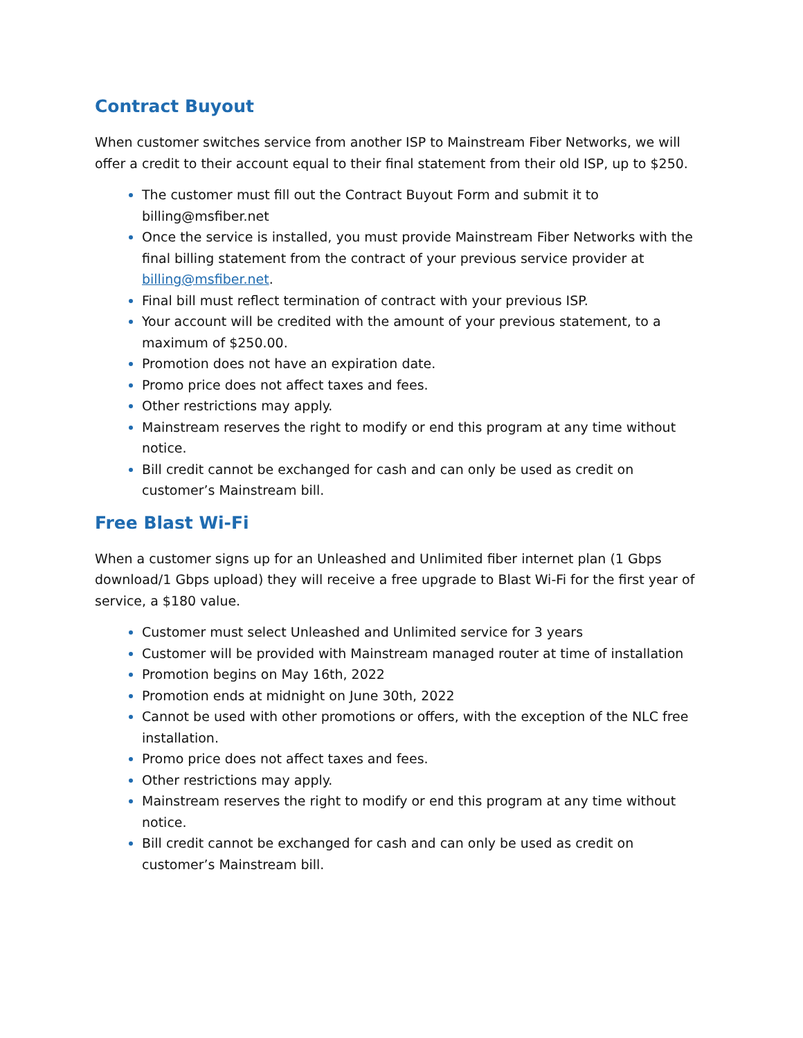Contract Buyout
When customer switches service from another ISP to Mainstream Fiber Networks, we will offer a credit to their account equal to their final statement from their old ISP, up to $250.
The customer must fill out the Contract Buyout Form and submit it to billing@msfiber.net
Once the service is installed, you must provide Mainstream Fiber Networks with the final billing statement from the contract of your previous service provider at billing@msfiber.net.
Final bill must reflect termination of contract with your previous ISP.
Your account will be credited with the amount of your previous statement, to a maximum of $250.00.
Promotion does not have an expiration date.
Promo price does not affect taxes and fees.
Other restrictions may apply.
Mainstream reserves the right to modify or end this program at any time without notice.
Bill credit cannot be exchanged for cash and can only be used as credit on customer’s Mainstream bill.
Free Blast Wi-Fi
When a customer signs up for an Unleashed and Unlimited fiber internet plan (1 Gbps download/1 Gbps upload) they will receive a free upgrade to Blast Wi-Fi for the first year of service, a $180 value.
Customer must select Unleashed and Unlimited service for 3 years
Customer will be provided with Mainstream managed router at time of installation
Promotion begins on May 16th, 2022
Promotion ends at midnight on June 30th, 2022
Cannot be used with other promotions or offers, with the exception of the NLC free installation.
Promo price does not affect taxes and fees.
Other restrictions may apply.
Mainstream reserves the right to modify or end this program at any time without notice.
Bill credit cannot be exchanged for cash and can only be used as credit on customer’s Mainstream bill.